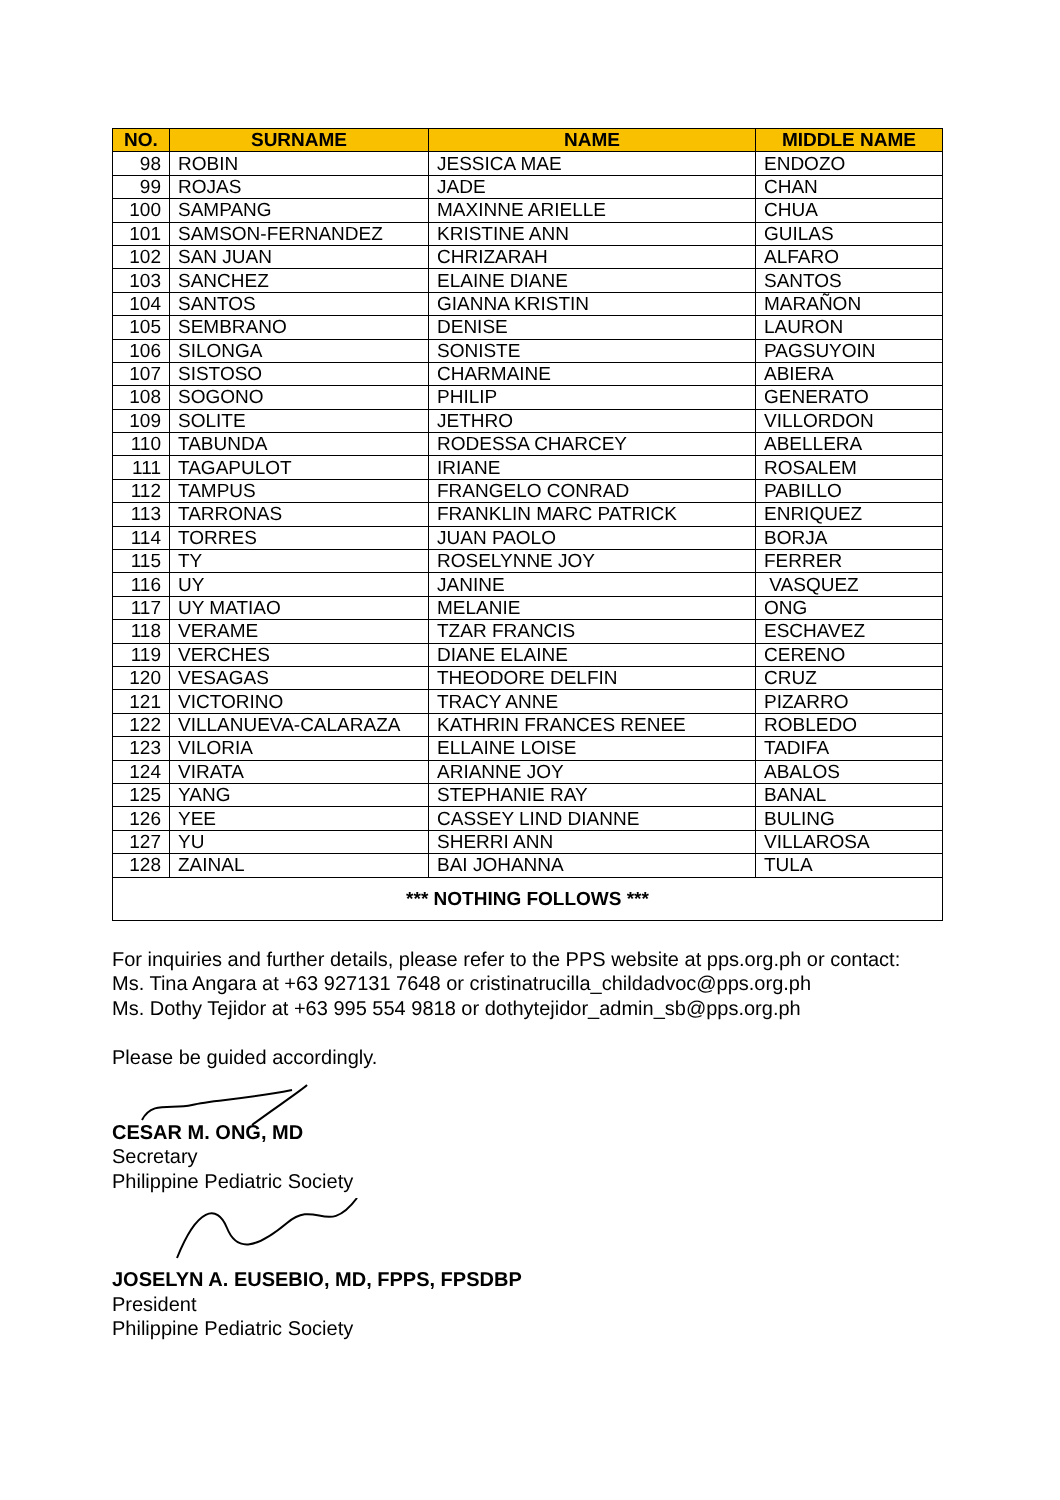| NO. | SURNAME | NAME | MIDDLE NAME |
| --- | --- | --- | --- |
| 98 | ROBIN | JESSICA MAE | ENDOZO |
| 99 | ROJAS | JADE | CHAN |
| 100 | SAMPANG | MAXINNE ARIELLE | CHUA |
| 101 | SAMSON-FERNANDEZ | KRISTINE ANN | GUILAS |
| 102 | SAN JUAN | CHRIZARAH | ALFARO |
| 103 | SANCHEZ | ELAINE DIANE | SANTOS |
| 104 | SANTOS | GIANNA KRISTIN | MARAÑON |
| 105 | SEMBRANO | DENISE | LAURON |
| 106 | SILONGA | SONISTE | PAGSUYOIN |
| 107 | SISTOSO | CHARMAINE | ABIERA |
| 108 | SOGONO | PHILIP | GENERATO |
| 109 | SOLITE | JETHRO | VILLORDON |
| 110 | TABUNDA | RODESSA CHARCEY | ABELLERA |
| 111 | TAGAPULOT | IRIANE | ROSALEM |
| 112 | TAMPUS | FRANGELO CONRAD | PABILLO |
| 113 | TARRONAS | FRANKLIN MARC PATRICK | ENRIQUEZ |
| 114 | TORRES | JUAN PAOLO | BORJA |
| 115 | TY | ROSELYNNE JOY | FERRER |
| 116 | UY | JANINE | VASQUEZ |
| 117 | UY MATIAO | MELANIE | ONG |
| 118 | VERAME | TZAR FRANCIS | ESCHAVEZ |
| 119 | VERCHES | DIANE ELAINE | CERENO |
| 120 | VESAGAS | THEODORE DELFIN | CRUZ |
| 121 | VICTORINO | TRACY ANNE | PIZARRO |
| 122 | VILLANUEVA-CALARAZA | KATHRIN FRANCES RENEE | ROBLEDO |
| 123 | VILORIA | ELLAINE LOISE | TADIFA |
| 124 | VIRATA | ARIANNE JOY | ABALOS |
| 125 | YANG | STEPHANIE RAY | BANAL |
| 126 | YEE | CASSEY LIND DIANNE | BULING |
| 127 | YU | SHERRI ANN | VILLAROSA |
| 128 | ZAINAL | BAI JOHANNA | TULA |
| *** NOTHING FOLLOWS *** | | | |
For inquiries and further details, please refer to the PPS website at pps.org.ph or contact:
Ms. Tina Angara at +63 927131 7648 or cristinatrucilla_childadvoc@pps.org.ph
Ms. Dothy Tejidor at +63 995 554 9818 or dothytejidor_admin_sb@pps.org.ph
Please be guided accordingly.
CESAR M. ONG, MD
Secretary
Philippine Pediatric Society
JOSELYN A. EUSEBIO, MD, FPPS, FPSDBP
President
Philippine Pediatric Society